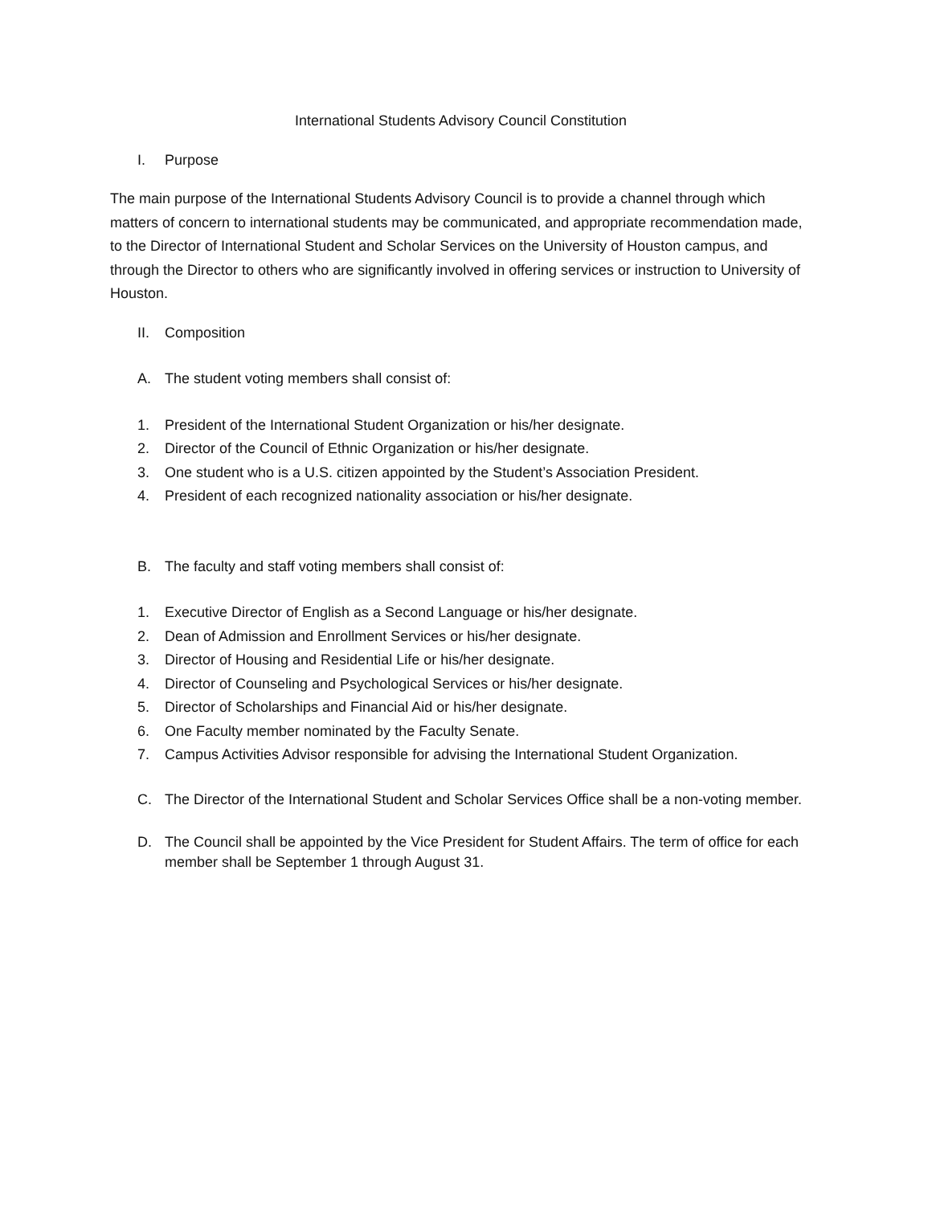International Students Advisory Council Constitution
I. Purpose
The main purpose of the International Students Advisory Council is to provide a channel through which matters of concern to international students may be communicated, and appropriate recommendation made, to the Director of International Student and Scholar Services on the University of Houston campus, and through the Director to others who are significantly involved in offering services or instruction to University of Houston.
II. Composition
A. The student voting members shall consist of:
1. President of the International Student Organization or his/her designate.
2. Director of the Council of Ethnic Organization or his/her designate.
3. One student who is a U.S. citizen appointed by the Student’s Association President.
4. President of each recognized nationality association or his/her designate.
B. The faculty and staff voting members shall consist of:
1. Executive Director of English as a Second Language or his/her designate.
2. Dean of Admission and Enrollment Services or his/her designate.
3. Director of Housing and Residential Life or his/her designate.
4. Director of Counseling and Psychological Services or his/her designate.
5. Director of Scholarships and Financial Aid or his/her designate.
6. One Faculty member nominated by the Faculty Senate.
7. Campus Activities Advisor responsible for advising the International Student Organization.
C. The Director of the International Student and Scholar Services Office shall be a non-voting member.
D. The Council shall be appointed by the Vice President for Student Affairs. The term of office for each member shall be September 1 through August 31.